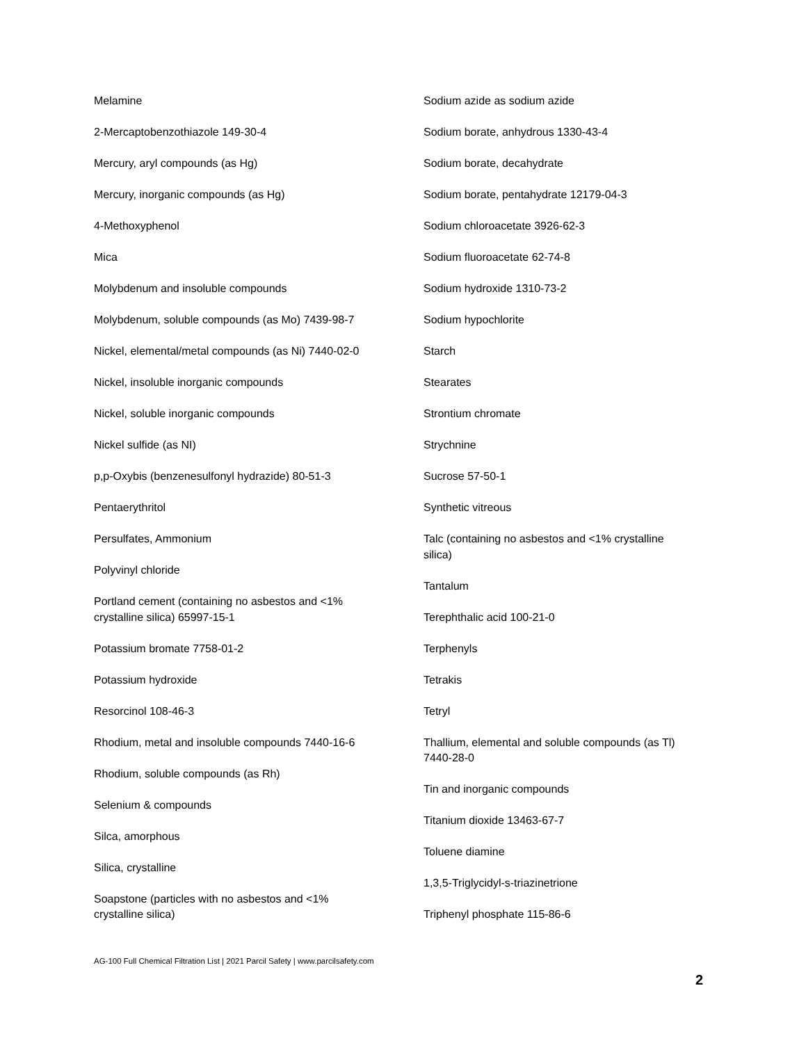Melamine
2-Mercaptobenzothiazole 149-30-4
Mercury, aryl compounds (as Hg)
Mercury, inorganic compounds (as Hg)
4-Methoxyphenol
Mica
Molybdenum and insoluble compounds
Molybdenum, soluble compounds (as Mo) 7439-98-7
Nickel, elemental/metal compounds (as Ni) 7440-02-0
Nickel, insoluble inorganic compounds
Nickel, soluble inorganic compounds
Nickel sulfide (as NI)
p,p-Oxybis (benzenesulfonyl hydrazide) 80-51-3
Pentaerythritol
Persulfates, Ammonium
Polyvinyl chloride
Portland cement (containing no asbestos and <1%
crystalline silica) 65997-15-1
Potassium bromate 7758-01-2
Potassium hydroxide
Resorcinol 108-46-3
Rhodium, metal and insoluble compounds 7440-16-6
Rhodium, soluble compounds (as Rh)
Selenium & compounds
Silca, amorphous
Silica, crystalline
Soapstone (particles with no asbestos and <1%
crystalline silica)
Sodium azide as sodium azide
Sodium borate, anhydrous 1330-43-4
Sodium borate, decahydrate
Sodium borate, pentahydrate 12179-04-3
Sodium chloroacetate 3926-62-3
Sodium fluoroacetate 62-74-8
Sodium hydroxide 1310-73-2
Sodium hypochlorite
Starch
Stearates
Strontium chromate
Strychnine
Sucrose 57-50-1
Synthetic vitreous
Talc (containing no asbestos and <1% crystalline
silica)
Tantalum
Terephthalic acid 100-21-0
Terphenyls
Tetrakis
Tetryl
Thallium, elemental and soluble compounds (as Tl)
7440-28-0
Tin and inorganic compounds
Titanium dioxide 13463-67-7
Toluene diamine
1,3,5-Triglycidyl-s-triazinetrione
Triphenyl phosphate 115-86-6
AG-100 Full Chemical Filtration List | 2021 Parcil Safety | www.parcilsafety.com
2